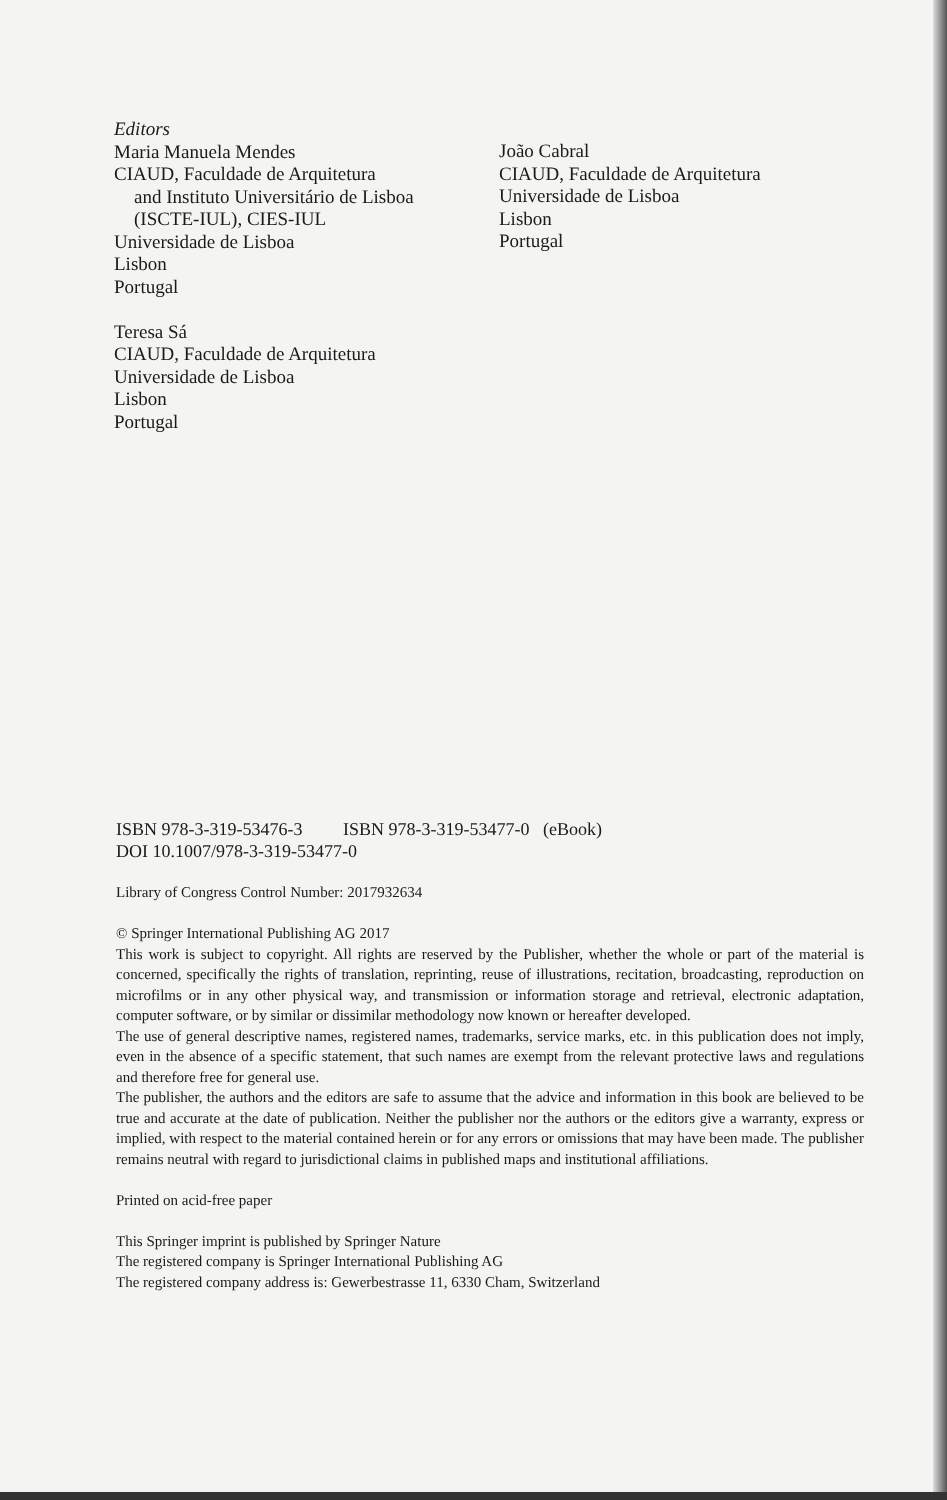Editors
Maria Manuela Mendes
CIAUD, Faculdade de Arquitetura
and Instituto Universitário de Lisboa
(ISCTE-IUL), CIES-IUL
Universidade de Lisboa
Lisbon
Portugal
Teresa Sá
CIAUD, Faculdade de Arquitetura
Universidade de Lisboa
Lisbon
Portugal
João Cabral
CIAUD, Faculdade de Arquitetura
Universidade de Lisboa
Lisbon
Portugal
ISBN 978-3-319-53476-3 ISBN 978-3-319-53477-0 (eBook)
DOI 10.1007/978-3-319-53477-0
Library of Congress Control Number: 2017932634
© Springer International Publishing AG 2017
This work is subject to copyright. All rights are reserved by the Publisher, whether the whole or part of the material is concerned, specifically the rights of translation, reprinting, reuse of illustrations, recitation, broadcasting, reproduction on microfilms or in any other physical way, and transmission or information storage and retrieval, electronic adaptation, computer software, or by similar or dissimilar methodology now known or hereafter developed.
The use of general descriptive names, registered names, trademarks, service marks, etc. in this publication does not imply, even in the absence of a specific statement, that such names are exempt from the relevant protective laws and regulations and therefore free for general use.
The publisher, the authors and the editors are safe to assume that the advice and information in this book are believed to be true and accurate at the date of publication. Neither the publisher nor the authors or the editors give a warranty, express or implied, with respect to the material contained herein or for any errors or omissions that may have been made. The publisher remains neutral with regard to jurisdictional claims in published maps and institutional affiliations.
Printed on acid-free paper
This Springer imprint is published by Springer Nature
The registered company is Springer International Publishing AG
The registered company address is: Gewerbestrasse 11, 6330 Cham, Switzerland